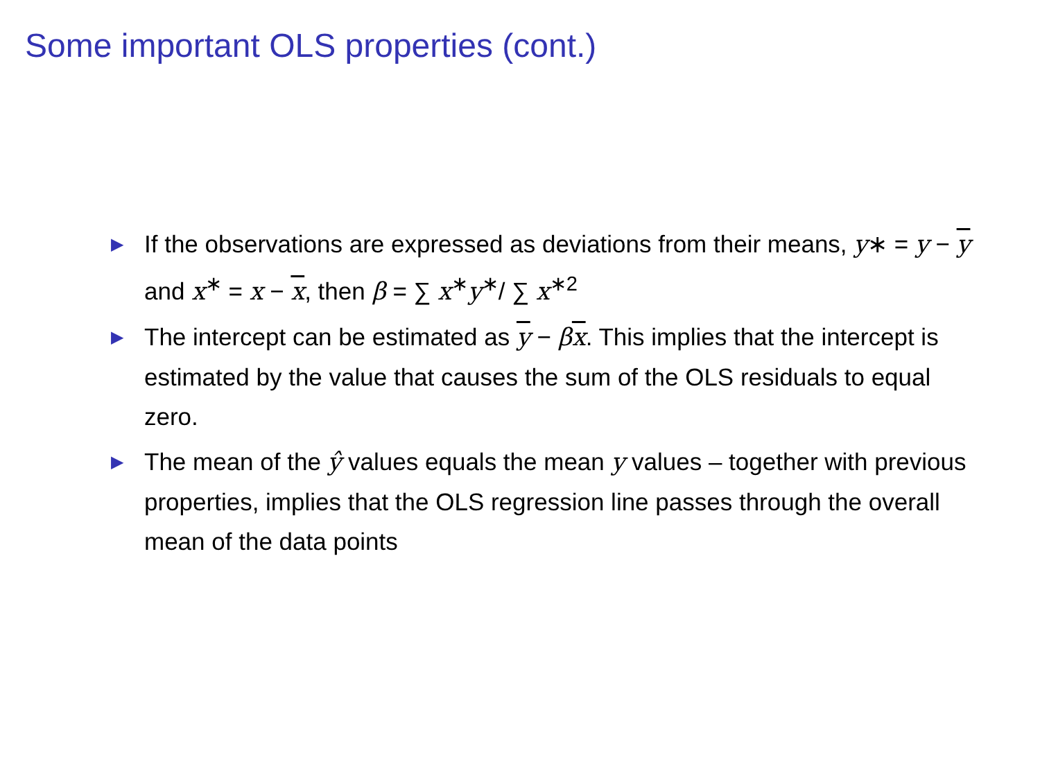Some important OLS properties (cont.)
▶ If the observations are expressed as deviations from their means, y∗ = y − y and x<sup>∗</sup> = x − x, then β = ∑ x<sup>∗</sup>y<sup>∗</sup>/ ∑ x<sup>∗2</sup>
▶ The intercept can be estimated as y − βx. This implies that the intercept is estimated by the value that causes the sum of the OLS residuals to equal zero.
▶ The mean of the ŷ values equals the mean y values – together with previous properties, implies that the OLS regression line passes through the overall mean of the data points